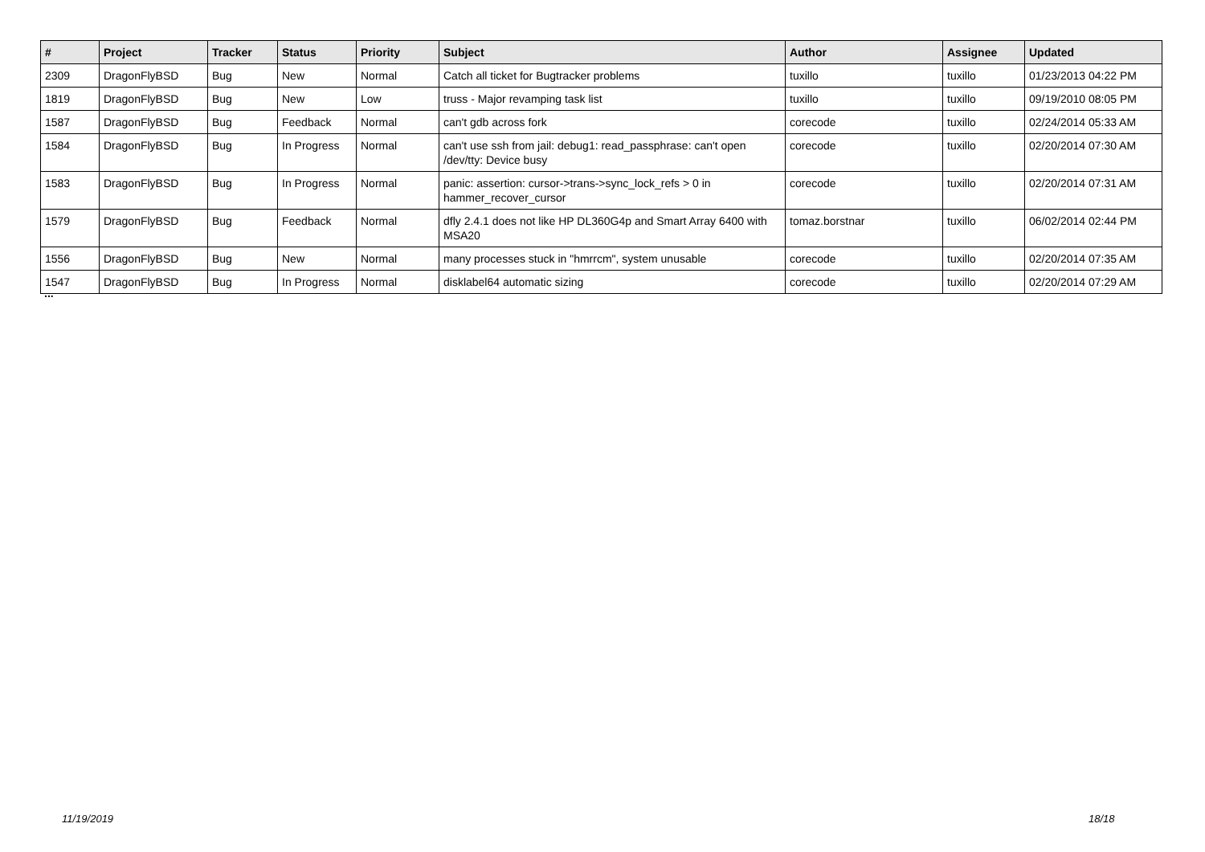| # | Project | Tracker | Status | Priority | Subject | Author | Assignee | Updated |
| --- | --- | --- | --- | --- | --- | --- | --- | --- |
| 2309 | DragonFlyBSD | Bug | New | Normal | Catch all ticket for Bugtracker problems | tuxillo | tuxillo | 01/23/2013 04:22 PM |
| 1819 | DragonFlyBSD | Bug | New | Low | truss - Major revamping task list | tuxillo | tuxillo | 09/19/2010 08:05 PM |
| 1587 | DragonFlyBSD | Bug | Feedback | Normal | can't gdb across fork | corecode | tuxillo | 02/24/2014 05:33 AM |
| 1584 | DragonFlyBSD | Bug | In Progress | Normal | can't use ssh from jail: debug1: read_passphrase: can't open /dev/tty: Device busy | corecode | tuxillo | 02/20/2014 07:30 AM |
| 1583 | DragonFlyBSD | Bug | In Progress | Normal | panic: assertion: cursor->trans->sync_lock_refs > 0 in hammer_recover_cursor | corecode | tuxillo | 02/20/2014 07:31 AM |
| 1579 | DragonFlyBSD | Bug | Feedback | Normal | dfly 2.4.1 does not like HP DL360G4p and Smart Array 6400 with MSA20 | tomaz.borstnar | tuxillo | 06/02/2014 02:44 PM |
| 1556 | DragonFlyBSD | Bug | New | Normal | many processes stuck in "hmrrcm", system unusable | corecode | tuxillo | 02/20/2014 07:35 AM |
| 1547 | DragonFlyBSD | Bug | In Progress | Normal | disklabel64 automatic sizing | corecode | tuxillo | 02/20/2014 07:29 AM |
...
11/19/2019 18/18